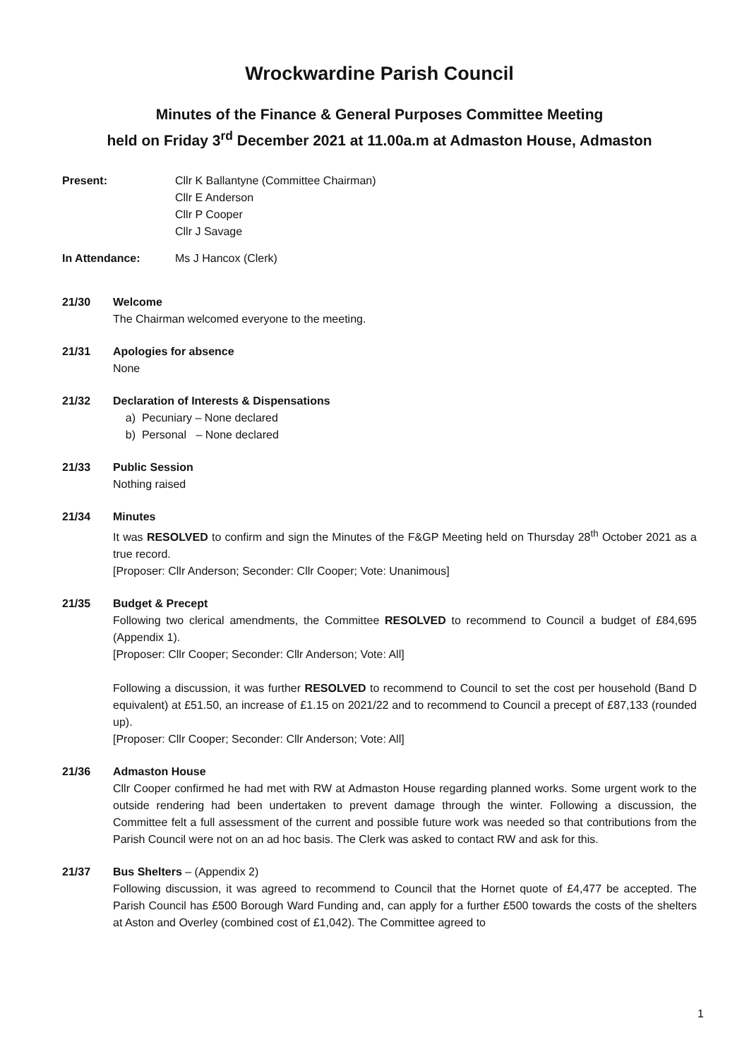Wrockwardine Parish Council
Minutes of the Finance & General Purposes Committee Meeting
held on Friday 3<sup>rd</sup> December 2021 at 11.00a.m at Admaston House, Admaston
Present: Cllr K Ballantyne (Committee Chairman)
Cllr E Anderson
Cllr P Cooper
Cllr J Savage
In Attendance: Ms J Hancox (Clerk)
21/30 Welcome
The Chairman welcomed everyone to the meeting.
21/31 Apologies for absence
None
21/32 Declaration of Interests & Dispensations
a) Pecuniary – None declared
b) Personal – None declared
21/33 Public Session
Nothing raised
21/34 Minutes
It was RESOLVED to confirm and sign the Minutes of the F&GP Meeting held on Thursday 28<sup>th</sup> October 2021 as a true record.
[Proposer: Cllr Anderson; Seconder: Cllr Cooper; Vote: Unanimous]
21/35 Budget & Precept
Following two clerical amendments, the Committee RESOLVED to recommend to Council a budget of £84,695 (Appendix 1).
[Proposer: Cllr Cooper; Seconder: Cllr Anderson; Vote: All]
Following a discussion, it was further RESOLVED to recommend to Council to set the cost per household (Band D equivalent) at £51.50, an increase of £1.15 on 2021/22 and to recommend to Council a precept of £87,133 (rounded up).
[Proposer: Cllr Cooper; Seconder: Cllr Anderson; Vote: All]
21/36 Admaston House
Cllr Cooper confirmed he had met with RW at Admaston House regarding planned works. Some urgent work to the outside rendering had been undertaken to prevent damage through the winter. Following a discussion, the Committee felt a full assessment of the current and possible future work was needed so that contributions from the Parish Council were not on an ad hoc basis. The Clerk was asked to contact RW and ask for this.
21/37 Bus Shelters – (Appendix 2)
Following discussion, it was agreed to recommend to Council that the Hornet quote of £4,477 be accepted. The Parish Council has £500 Borough Ward Funding and, can apply for a further £500 towards the costs of the shelters at Aston and Overley (combined cost of £1,042). The Committee agreed to
1